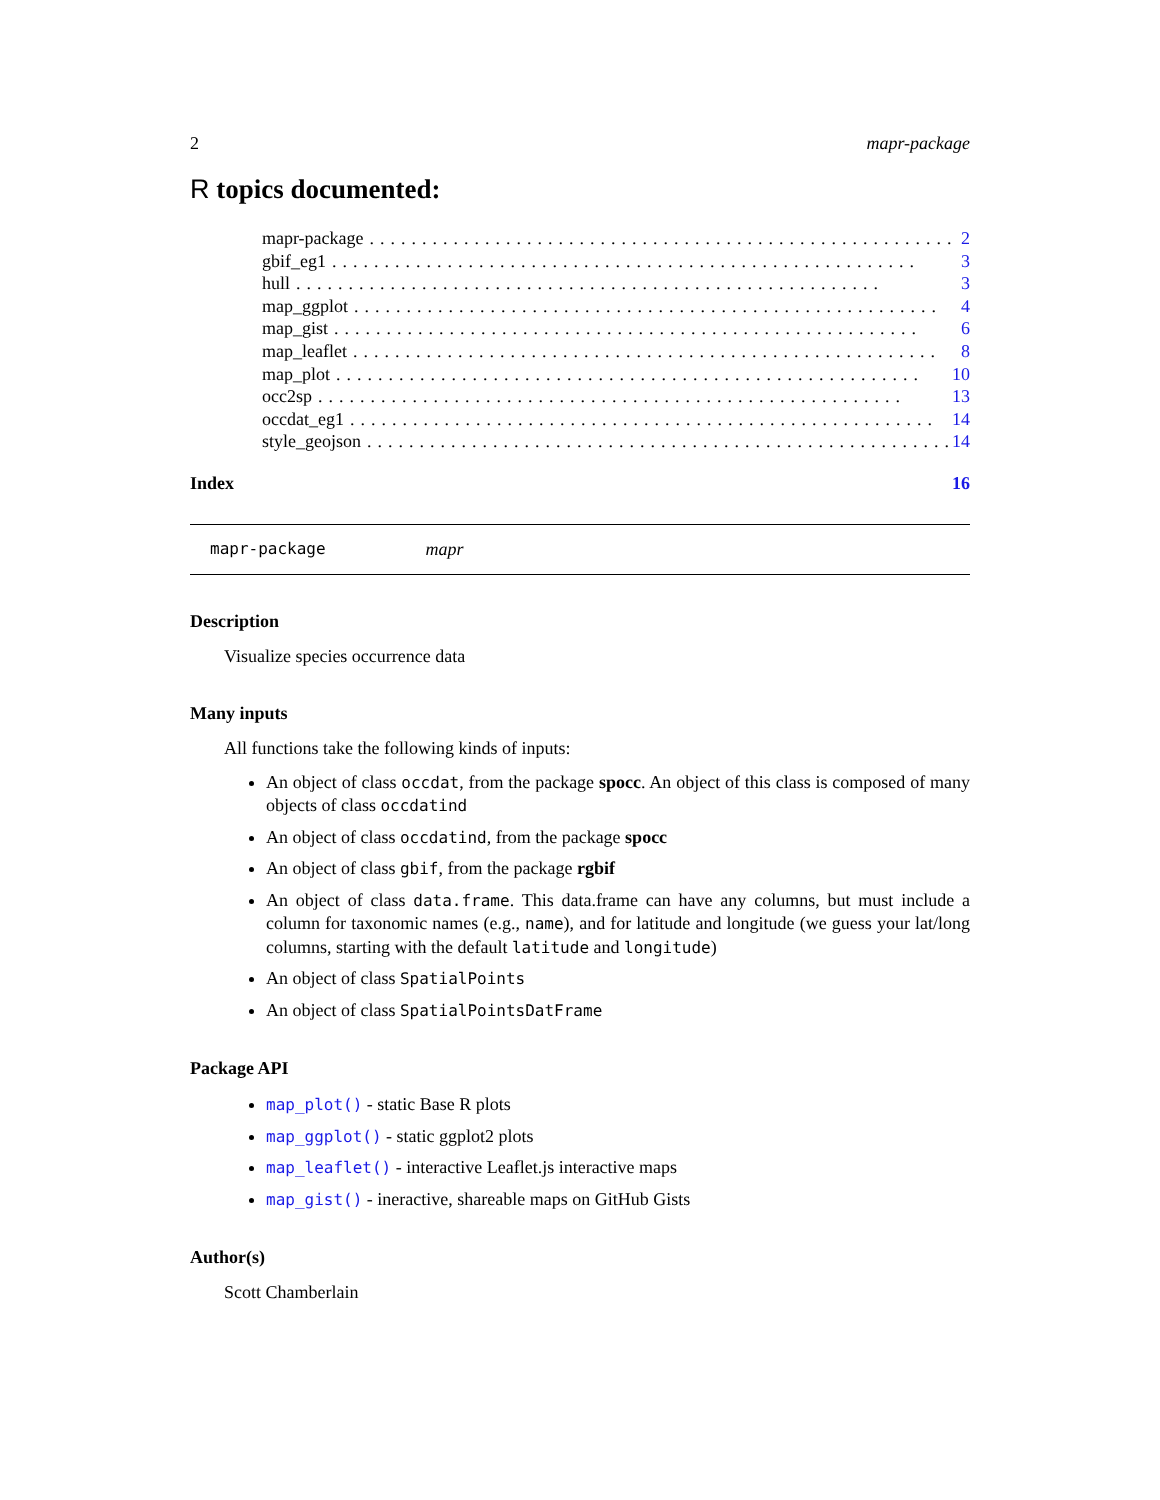2 mapr-package
R topics documented:
mapr-package........................................................ 2
gbif_eg1........................................................ 3
hull........................................................ 3
map_ggplot........................................................ 4
map_gist........................................................ 6
map_leaflet........................................................ 8
map_plot........................................................ 10
occ2sp........................................................ 13
occdat_eg1........................................................ 14
style_geojson........................................................ 14
Index 16
mapr-package mapr
Description
Visualize species occurrence data
Many inputs
All functions take the following kinds of inputs:
An object of class occdat, from the package spocc. An object of this class is composed of many objects of class occdatind
An object of class occdatind, from the package spocc
An object of class gbif, from the package rgbif
An object of class data.frame. This data.frame can have any columns, but must include a column for taxonomic names (e.g., name), and for latitude and longitude (we guess your lat/long columns, starting with the default latitude and longitude)
An object of class SpatialPoints
An object of class SpatialPointsDatFrame
Package API
map_plot() - static Base R plots
map_ggplot() - static ggplot2 plots
map_leaflet() - interactive Leaflet.js interactive maps
map_gist() - ineractive, shareable maps on GitHub Gists
Author(s)
Scott Chamberlain